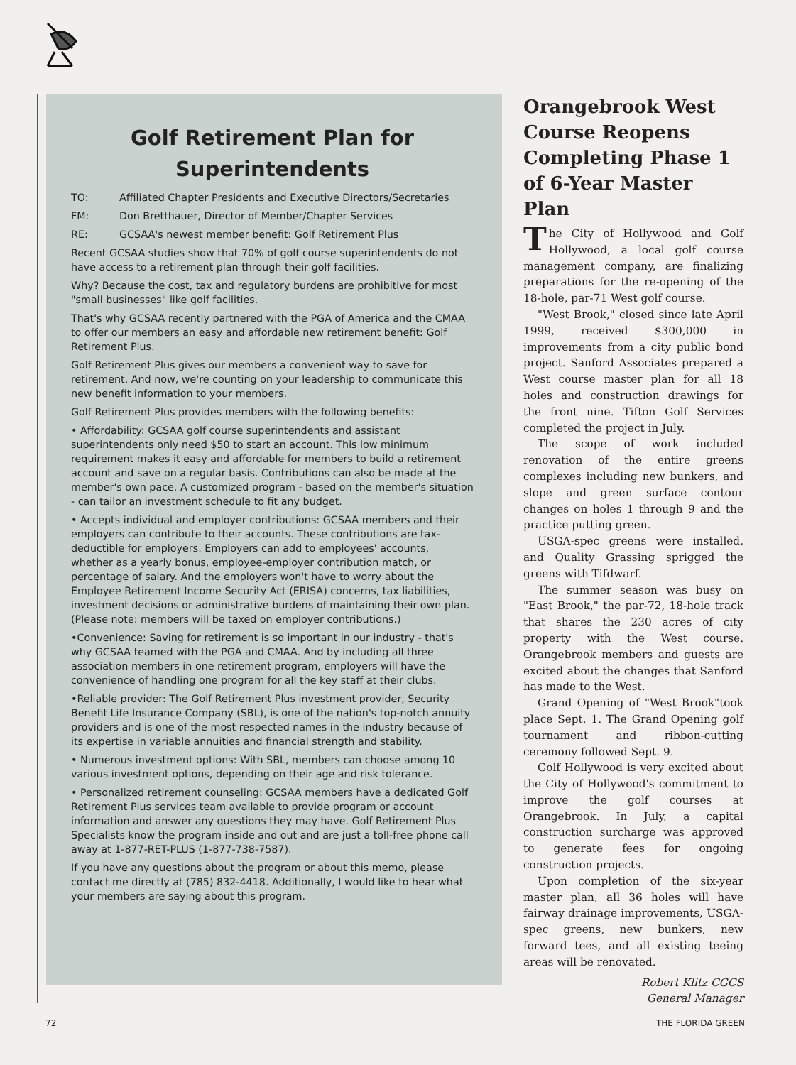Golf Retirement Plan for
Superintendents
TO: Affiliated Chapter Presidents and Executive Directors/Secretaries
FM: Don Bretthauer, Director of Member/Chapter Services
RE: GCSAA's newest member benefit: Golf Retirement Plus
Recent GCSAA studies show that 70% of golf course superintendents do not have access to a retirement plan through their golf facilities.
Why? Because the cost, tax and regulatory burdens are prohibitive for most "small businesses" like golf facilities.
That's why GCSAA recently partnered with the PGA of America and the CMAA to offer our members an easy and affordable new retirement benefit: Golf Retirement Plus.
Golf Retirement Plus gives our members a convenient way to save for retirement. And now, we're counting on your leadership to communicate this new benefit information to your members.
Golf Retirement Plus provides members with the following benefits:
• Affordability: GCSAA golf course superintendents and assistant superintendents only need $50 to start an account. This low minimum requirement makes it easy and affordable for members to build a retirement account and save on a regular basis. Contributions can also be made at the member's own pace. A customized program - based on the member's situation - can tailor an investment schedule to fit any budget.
• Accepts individual and employer contributions: GCSAA members and their employers can contribute to their accounts. These contributions are tax-deductible for employers. Employers can add to employees' accounts, whether as a yearly bonus, employee-employer contribution match, or percentage of salary. And the employers won't have to worry about the Employee Retirement Income Security Act (ERISA) concerns, tax liabilities, investment decisions or administrative burdens of maintaining their own plan. (Please note: members will be taxed on employer contributions.)
•Convenience: Saving for retirement is so important in our industry - that's why GCSAA teamed with the PGA and CMAA. And by including all three association members in one retirement program, employers will have the convenience of handling one program for all the key staff at their clubs.
•Reliable provider: The Golf Retirement Plus investment provider, Security Benefit Life Insurance Company (SBL), is one of the nation's top-notch annuity providers and is one of the most respected names in the industry because of its expertise in variable annuities and financial strength and stability.
• Numerous investment options: With SBL, members can choose among 10 various investment options, depending on their age and risk tolerance.
• Personalized retirement counseling: GCSAA members have a dedicated Golf Retirement Plus services team available to provide program or account information and answer any questions they may have. Golf Retirement Plus Specialists know the program inside and out and are just a toll-free phone call away at 1-877-RET-PLUS (1-877-738-7587).
If you have any questions about the program or about this memo, please contact me directly at (785) 832-4418. Additionally, I would like to hear what your members are saying about this program.
Orangebrook West Course Reopens Completing Phase 1 of 6-Year Master Plan
The City of Hollywood and Golf Hollywood, a local golf course management company, are finalizing preparations for the re-opening of the 18-hole, par-71 West golf course.
"West Brook," closed since late April 1999, received $300,000 in improvements from a city public bond project. Sanford Associates prepared a West course master plan for all 18 holes and construction drawings for the front nine. Tifton Golf Services completed the project in July.
The scope of work included renovation of the entire greens complexes including new bunkers, and slope and green surface contour changes on holes 1 through 9 and the practice putting green.
USGA-spec greens were installed, and Quality Grassing sprigged the greens with Tifdwarf.
The summer season was busy on "East Brook," the par-72, 18-hole track that shares the 230 acres of city property with the West course. Orangebrook members and guests are excited about the changes that Sanford has made to the West.
Grand Opening of "West Brook"took place Sept. 1. The Grand Opening golf tournament and ribbon-cutting ceremony followed Sept. 9.
Golf Hollywood is very excited about the City of Hollywood's commitment to improve the golf courses at Orangebrook. In July, a capital construction surcharge was approved to generate fees for ongoing construction projects.
Upon completion of the six-year master plan, all 36 holes will have fairway drainage improvements, USGA-spec greens, new bunkers, new forward tees, and all existing teeing areas will be renovated.
Robert Klitz CGCS
General Manager
72 THE FLORIDA GREEN